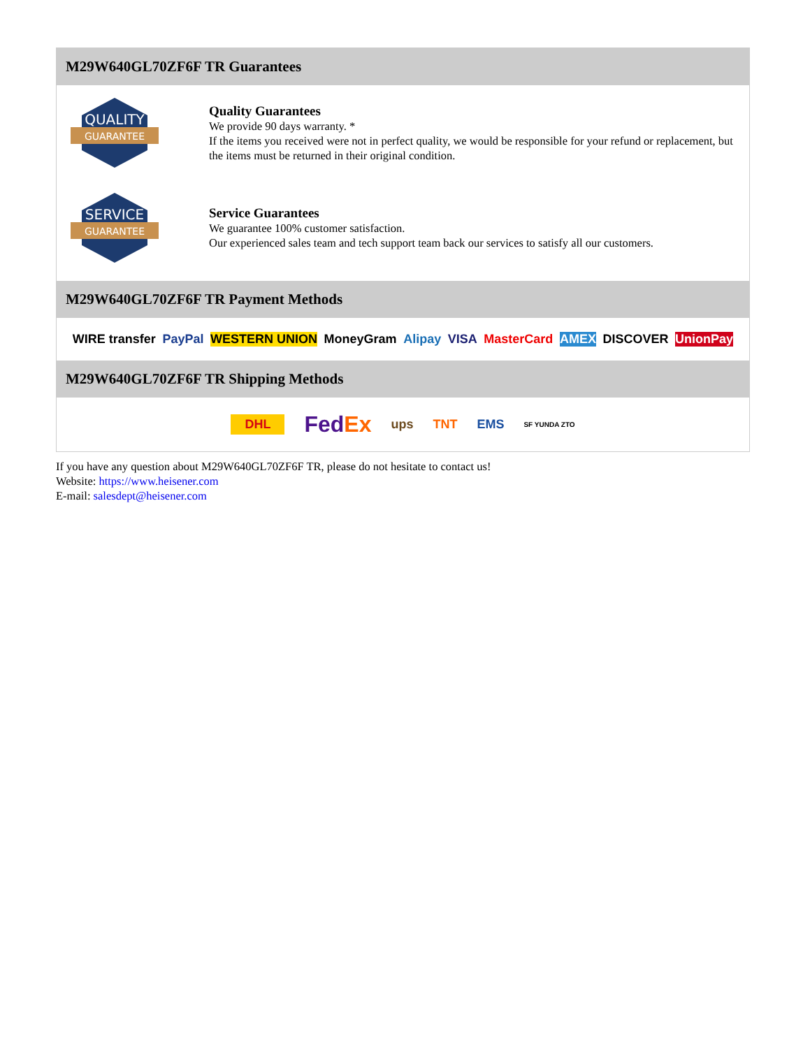M29W640GL70ZF6F TR Guarantees
QUALITY
GUARANTEE
Quality Guarantees
We provide 90 days warranty. *
If the items you received were not in perfect quality, we would be responsible for your refund or replacement, but the items must be returned in their original condition.
SERVICE
GUARANTEE
Service Guarantees
We guarantee 100% customer satisfaction.
Our experienced sales team and tech support team back our services to satisfy all our customers.
M29W640GL70ZF6F TR Payment Methods
WIRE transfer PayPal WESTERN UNION MoneyGram Alipay VISA MasterCard AMEX DISCOVER UnionPay
M29W640GL70ZF6F TR Shipping Methods
DHL FedEx ups TNT EMS SF YUNDA ZTO
If you have any question about M29W640GL70ZF6F TR, please do not hesitate to contact us!
Website: https://www.heisener.com
E-mail: salesdept@heisener.com